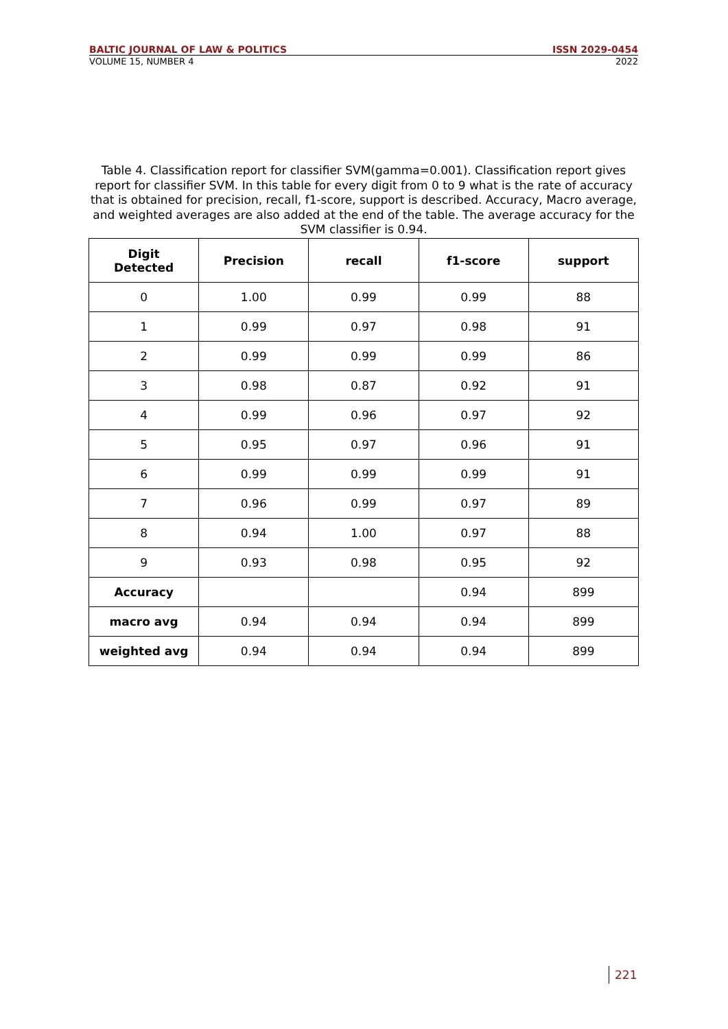BALTIC JOURNAL OF LAW & POLITICS ISSN 2029-0454
VOLUME 15, NUMBER 4 2022
Table 4. Classification report for classifier SVM(gamma=0.001). Classification report gives report for classifier SVM. In this table for every digit from 0 to 9 what is the rate of accuracy that is obtained for precision, recall, f1-score, support is described. Accuracy, Macro average, and weighted averages are also added at the end of the table. The average accuracy for the SVM classifier is 0.94.
| Digit Detected | Precision | recall | f1-score | support |
| --- | --- | --- | --- | --- |
| 0 | 1.00 | 0.99 | 0.99 | 88 |
| 1 | 0.99 | 0.97 | 0.98 | 91 |
| 2 | 0.99 | 0.99 | 0.99 | 86 |
| 3 | 0.98 | 0.87 | 0.92 | 91 |
| 4 | 0.99 | 0.96 | 0.97 | 92 |
| 5 | 0.95 | 0.97 | 0.96 | 91 |
| 6 | 0.99 | 0.99 | 0.99 | 91 |
| 7 | 0.96 | 0.99 | 0.97 | 89 |
| 8 | 0.94 | 1.00 | 0.97 | 88 |
| 9 | 0.93 | 0.98 | 0.95 | 92 |
| Accuracy | | | 0.94 | 899 |
| macro avg | 0.94 | 0.94 | 0.94 | 899 |
| weighted avg | 0.94 | 0.94 | 0.94 | 899 |
221